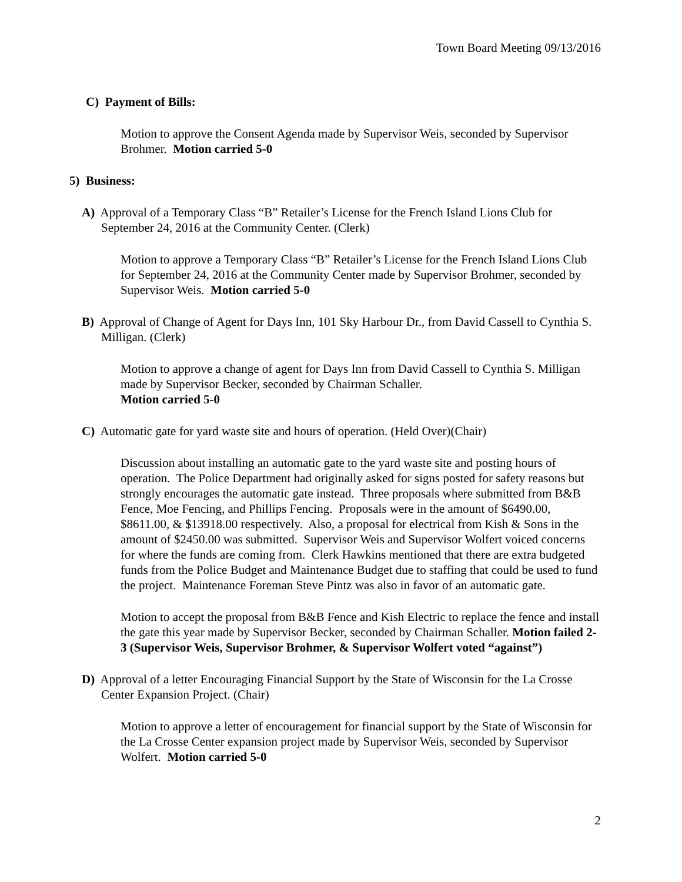Town Board Meeting 09/13/2016
C) Payment of Bills:
Motion to approve the Consent Agenda made by Supervisor Weis, seconded by Supervisor Brohmer. Motion carried 5-0
5) Business:
A) Approval of a Temporary Class “B” Retailer’s License for the French Island Lions Club for September 24, 2016 at the Community Center. (Clerk)
Motion to approve a Temporary Class “B” Retailer’s License for the French Island Lions Club for September 24, 2016 at the Community Center made by Supervisor Brohmer, seconded by Supervisor Weis. Motion carried 5-0
B) Approval of Change of Agent for Days Inn, 101 Sky Harbour Dr., from David Cassell to Cynthia S. Milligan. (Clerk)
Motion to approve a change of agent for Days Inn from David Cassell to Cynthia S. Milligan made by Supervisor Becker, seconded by Chairman Schaller.
Motion carried 5-0
C) Automatic gate for yard waste site and hours of operation. (Held Over)(Chair)
Discussion about installing an automatic gate to the yard waste site and posting hours of operation. The Police Department had originally asked for signs posted for safety reasons but strongly encourages the automatic gate instead. Three proposals where submitted from B&B Fence, Moe Fencing, and Phillips Fencing. Proposals were in the amount of $6490.00, $8611.00, & $13918.00 respectively. Also, a proposal for electrical from Kish & Sons in the amount of $2450.00 was submitted. Supervisor Weis and Supervisor Wolfert voiced concerns for where the funds are coming from. Clerk Hawkins mentioned that there are extra budgeted funds from the Police Budget and Maintenance Budget due to staffing that could be used to fund the project. Maintenance Foreman Steve Pintz was also in favor of an automatic gate.
Motion to accept the proposal from B&B Fence and Kish Electric to replace the fence and install the gate this year made by Supervisor Becker, seconded by Chairman Schaller. Motion failed 2-3 (Supervisor Weis, Supervisor Brohmer, & Supervisor Wolfert voted “against”)
D) Approval of a letter Encouraging Financial Support by the State of Wisconsin for the La Crosse Center Expansion Project. (Chair)
Motion to approve a letter of encouragement for financial support by the State of Wisconsin for the La Crosse Center expansion project made by Supervisor Weis, seconded by Supervisor Wolfert. Motion carried 5-0
2